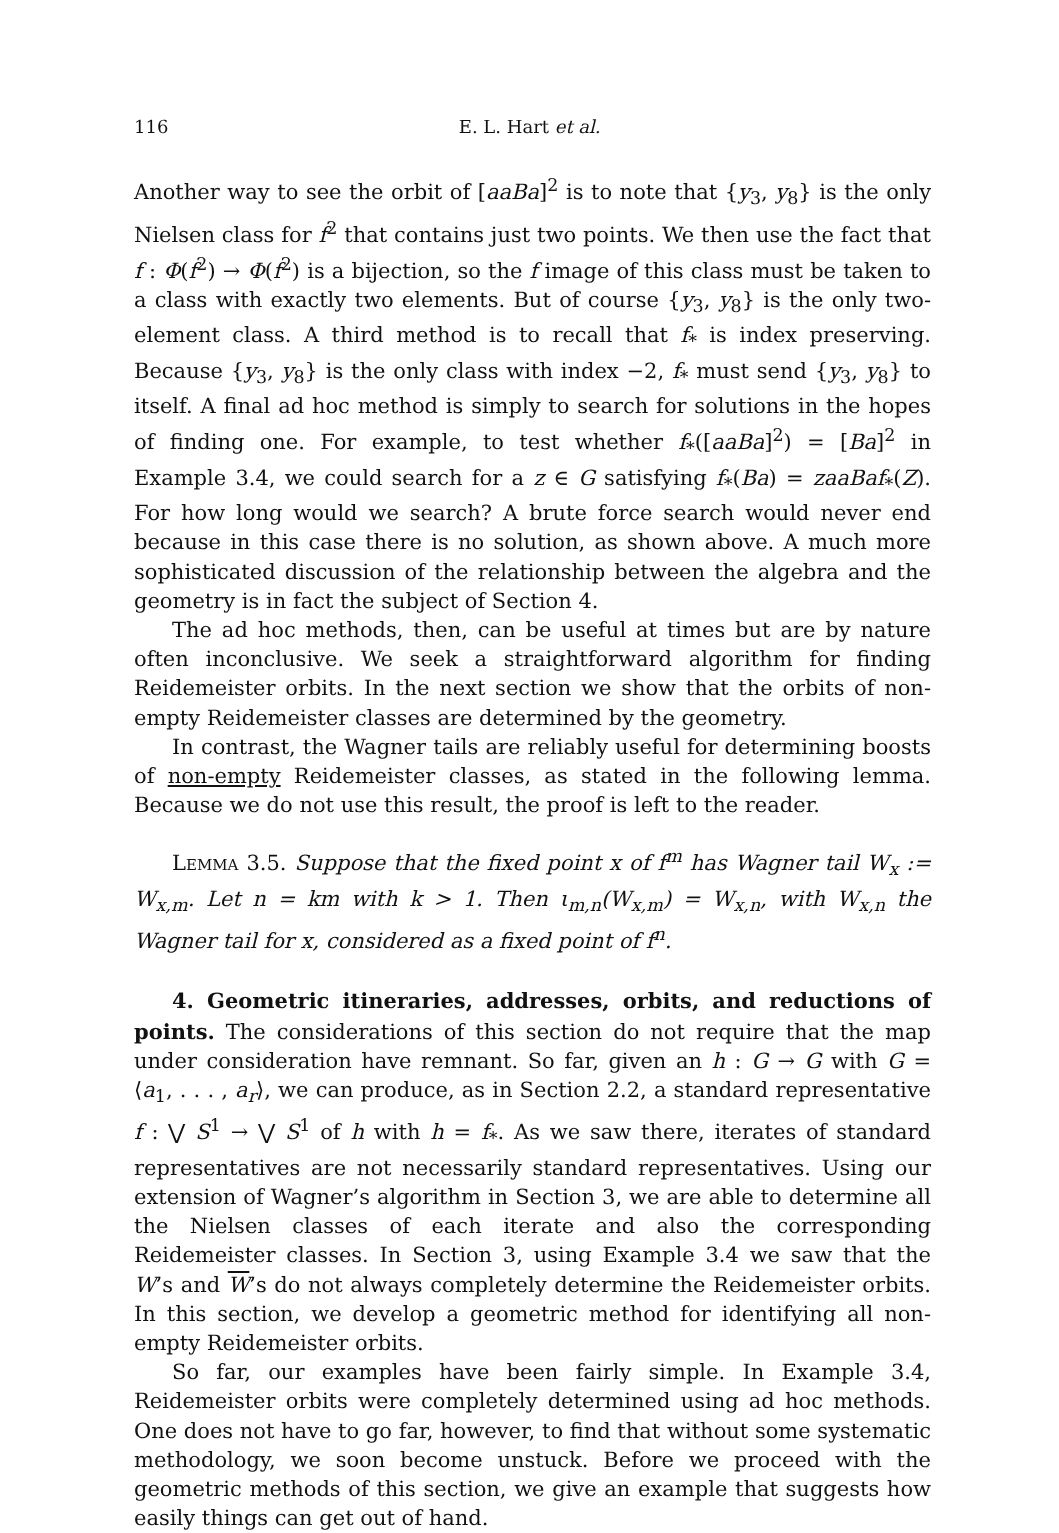116 E. L. Hart et al.
Another way to see the orbit of [aaBa]<sup>2</sup> is to note that {y<sub>3</sub>, y<sub>8</sub>} is the only Nielsen class for f<sup>2</sup> that contains just two points. We then use the fact that f : Φ(f<sup>2</sup>) → Φ(f<sup>2</sup>) is a bijection, so the f image of this class must be taken to a class with exactly two elements. But of course {y<sub>3</sub>, y<sub>8</sub>} is the only two-element class. A third method is to recall that f<sub>*</sub> is index preserving. Because {y<sub>3</sub>, y<sub>8</sub>} is the only class with index −2, f<sub>*</sub> must send {y<sub>3</sub>, y<sub>8</sub>} to itself. A final ad hoc method is simply to search for solutions in the hopes of finding one. For example, to test whether f<sub>*</sub>([aaBa]<sup>2</sup>) = [Ba]<sup>2</sup> in Example 3.4, we could search for a z ∈ G satisfying f<sub>*</sub>(Ba) = zaaBaf<sub>*</sub>(Z). For how long would we search? A brute force search would never end because in this case there is no solution, as shown above. A much more sophisticated discussion of the relationship between the algebra and the geometry is in fact the subject of Section 4.
The ad hoc methods, then, can be useful at times but are by nature often inconclusive. We seek a straightforward algorithm for finding Reidemeister orbits. In the next section we show that the orbits of non-empty Reidemeister classes are determined by the geometry.
In contrast, the Wagner tails are reliably useful for determining boosts of non-empty Reidemeister classes, as stated in the following lemma. Because we do not use this result, the proof is left to the reader.
Lemma 3.5. Suppose that the fixed point x of f<sup>m</sup> has Wagner tail W<sub>x</sub> := W<sub>x,m</sub>. Let n = km with k > 1. Then ι<sub>m,n</sub>(W<sub>x,m</sub>) = W<sub>x,n</sub>, with W<sub>x,n</sub> the Wagner tail for x, considered as a fixed point of f<sup>n</sup>.
4. Geometric itineraries, addresses, orbits, and reductions of points. The considerations of this section do not require that the map under consideration have remnant. So far, given an h : G → G with G = ⟨a<sub>1</sub>, . . . , a<sub>r</sub>⟩, we can produce, as in Section 2.2, a standard representative f : ⋁ S<sup>1</sup> → ⋁ S<sup>1</sup> of h with h = f<sub>*</sub>. As we saw there, iterates of standard representatives are not necessarily standard representatives. Using our extension of Wagner’s algorithm in Section 3, we are able to determine all the Nielsen classes of each iterate and also the corresponding Reidemeister classes. In Section 3, using Example 3.4 we saw that the W’s and W’s do not always completely determine the Reidemeister orbits. In this section, we develop a geometric method for identifying all non-empty Reidemeister orbits.
So far, our examples have been fairly simple. In Example 3.4, Reidemeister orbits were completely determined using ad hoc methods. One does not have to go far, however, to find that without some systematic methodology, we soon become unstuck. Before we proceed with the geometric methods of this section, we give an example that suggests how easily things can get out of hand.